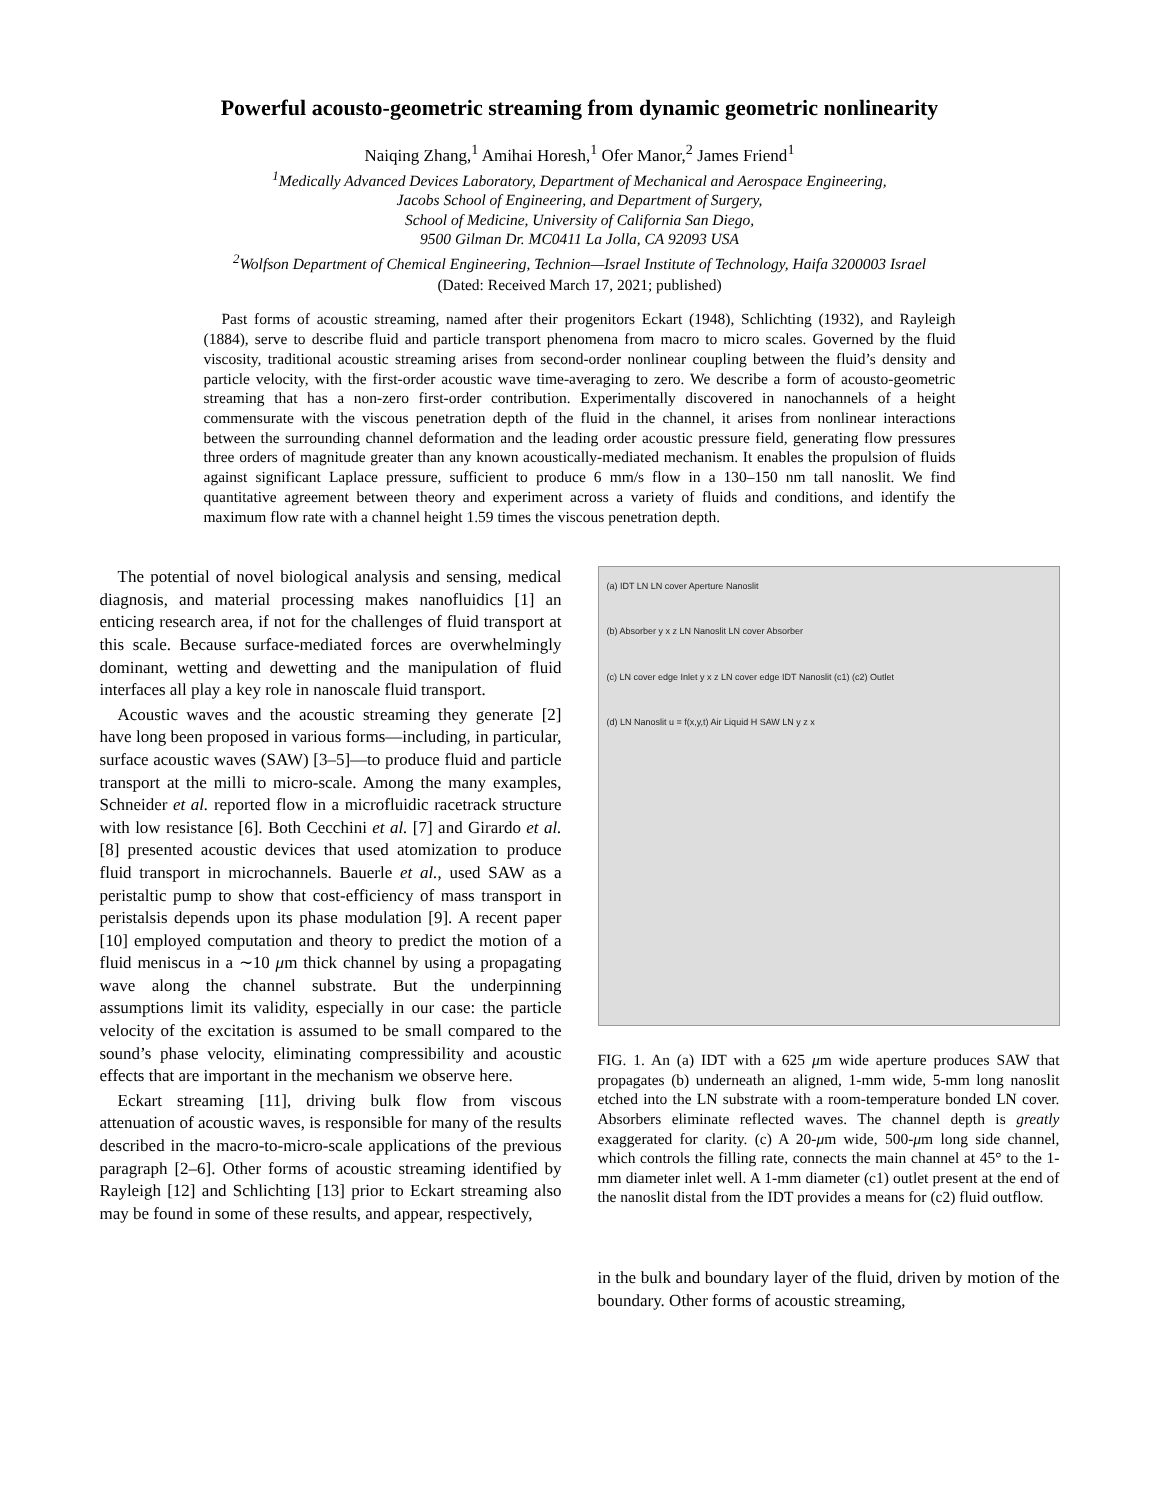Powerful acousto-geometric streaming from dynamic geometric nonlinearity
Naiqing Zhang,<sup>1</sup> Amihai Horesh,<sup>1</sup> Ofer Manor,<sup>2</sup> James Friend<sup>1</sup>
<sup>1</sup> Medically Advanced Devices Laboratory, Department of Mechanical and Aerospace Engineering,
Jacobs School of Engineering, and Department of Surgery,
School of Medicine, University of California San Diego,
9500 Gilman Dr. MC0411 La Jolla, CA 92093 USA
<sup>2</sup> Wolfson Department of Chemical Engineering, Technion—Israel Institute of Technology, Haifa 3200003 Israel
(Dated: Received March 17, 2021; published)
Past forms of acoustic streaming, named after their progenitors Eckart (1948), Schlichting (1932), and Rayleigh (1884), serve to describe fluid and particle transport phenomena from macro to micro scales. Governed by the fluid viscosity, traditional acoustic streaming arises from second-order nonlinear coupling between the fluid’s density and particle velocity, with the first-order acoustic wave time-averaging to zero. We describe a form of acousto-geometric streaming that has a non-zero first-order contribution. Experimentally discovered in nanochannels of a height commensurate with the viscous penetration depth of the fluid in the channel, it arises from nonlinear interactions between the surrounding channel deformation and the leading order acoustic pressure field, generating flow pressures three orders of magnitude greater than any known acoustically-mediated mechanism. It enables the propulsion of fluids against significant Laplace pressure, sufficient to produce 6 mm/s flow in a 130–150 nm tall nanoslit. We find quantitative agreement between theory and experiment across a variety of fluids and conditions, and identify the maximum flow rate with a channel height 1.59 times the viscous penetration depth.
The potential of novel biological analysis and sensing, medical diagnosis, and material processing makes nanofluidics [1] an enticing research area, if not for the challenges of fluid transport at this scale. Because surface-mediated forces are overwhelmingly dominant, wetting and dewetting and the manipulation of fluid interfaces all play a key role in nanoscale fluid transport.
Acoustic waves and the acoustic streaming they generate [2] have long been proposed in various forms—including, in particular, surface acoustic waves (SAW) [3–5]—to produce fluid and particle transport at the milli to micro-scale. Among the many examples, Schneider et al. reported flow in a microfluidic racetrack structure with low resistance [6]. Both Cecchini et al. [7] and Girardo et al. [8] presented acoustic devices that used atomization to produce fluid transport in microchannels. Bauerle et al., used SAW as a peristaltic pump to show that cost-efficiency of mass transport in peristalsis depends upon its phase modulation [9]. A recent paper [10] employed computation and theory to predict the motion of a fluid meniscus in a ∼10 μm thick channel by using a propagating wave along the channel substrate. But the underpinning assumptions limit its validity, especially in our case: the particle velocity of the excitation is assumed to be small compared to the sound’s phase velocity, eliminating compressibility and acoustic effects that are important in the mechanism we observe here.
Eckart streaming [11], driving bulk flow from viscous attenuation of acoustic waves, is responsible for many of the results described in the macro-to-micro-scale applications of the previous paragraph [2–6]. Other forms of acoustic streaming identified by Rayleigh [12] and Schlichting [13] prior to Eckart streaming also may be found in some of these results, and appear, respectively,
(a) IDT LN LN cover Aperture Nanoslit
(b) Absorber y x z LN Nanoslit LN cover Absorber
(c) LN cover edge Inlet y x z LN cover edge IDT Nanoslit (c1) (c2) Outlet
(d) LN Nanoslit u = f(x,y,t) Air Liquid H SAW LN y z x
FIG. 1. An (a) IDT with a 625 μm wide aperture produces SAW that propagates (b) underneath an aligned, 1-mm wide, 5-mm long nanoslit etched into the LN substrate with a room-temperature bonded LN cover. Absorbers eliminate reflected waves. The channel depth is greatly exaggerated for clarity. (c) A 20-μm wide, 500-μm long side channel, which controls the filling rate, connects the main channel at 45° to the 1-mm diameter inlet well. A 1-mm diameter (c1) outlet present at the end of the nanoslit distal from the IDT provides a means for (c2) fluid outflow.
in the bulk and boundary layer of the fluid, driven by motion of the boundary. Other forms of acoustic streaming,